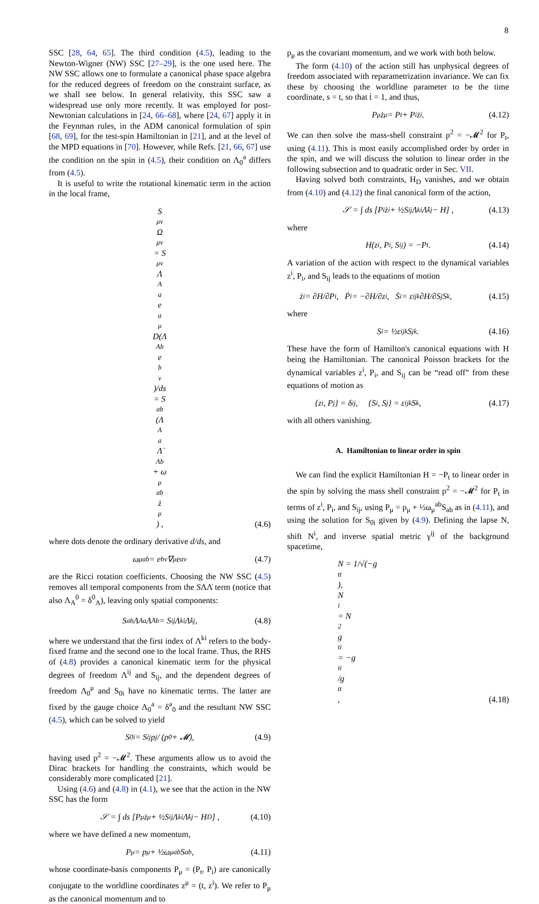8
SSC [28, 64, 65]. The third condition (4.5), leading to the Newton-Wigner (NW) SSC [27–29], is the one used here. The NW SSC allows one to formulate a canonical phase space algebra for the reduced degrees of freedom on the constraint surface, as we shall see below. In general relativity, this SSC saw a widespread use only more recently. It was employed for post-Newtonian calculations in [24, 66–68], where [24, 67] apply it in the Feynman rules, in the ADM canonical formulation of spin [68, 69], for the test-spin Hamiltonian in [21], and at the level of the MPD equations in [70]. However, while Refs. [21, 66, 67] use the condition on the spin in (4.5), their condition on Λ<sub>0</sub><sup>a</sup> differs from (4.5).
It is useful to write the rotational kinematic term in the action in the local frame,
S<sub>μν</sub>Ω<sup>μν</sup> = S<sub>μν</sub>Λ<sub>A</sub><sup>a</sup>e<sub>a</sub><sup>μ</sup> D(Λ<sup>Ab</sup>e<sub>b</sub><sup>ν</sup>)/ds
= S<sub>ab</sub>(Λ<sub>A</sub><sup>a</sup>Λ̇<sup>Ab</sup> + ω<sub>μ</sub><sup>ab</sup>ż<sup>μ</sup>) ,
(4.6)
where dots denote the ordinary derivative d/ds, and
ω<sub>μ</sub><sup>ab</sup> = e<sup>b</sup><sub>ν</sub>∇<sub>μ</sub>e<sup>aν</sup> (4.7)
are the Ricci rotation coefficients. Choosing the NW SSC (4.5) removes all temporal components from the SΛΛ̇ term (notice that also Λ<sub>A</sub><sup>0</sup> = δ<sup>0</sup><sub>A</sub>), leaving only spatial components:
S<sub>ab</sub>Λ<sub>A</sub><sup>a</sup>Λ̇<sup>Ab</sup> = S<sub>ij</sub>Λ<sup>ki</sup>Λ̇<sup>kj</sup>, (4.8)
where we understand that the first index of Λ<sup>ki</sup> refers to the body-fixed frame and the second one to the local frame. Thus, the RHS of (4.8) provides a canonical kinematic term for the physical degrees of freedom Λ<sup>ij</sup> and S<sub>ij</sub>, and the dependent degrees of freedom Λ<sub>0</sub><sup>μ</sup> and S<sub>0i</sub> have no kinematic terms. The latter are fixed by the gauge choice Λ<sub>0</sub><sup>a</sup> = δ<sup>a</sup><sub>0</sub> and the resultant NW SSC (4.5), which can be solved to yield
S<sub>0i</sub> = S<sub>ij</sub>p<sup>j</sup> / (p<sup>0</sup> + 𝓜), (4.9)
having used p<sup>2</sup> = −𝓜<sup>2</sup>. These arguments allow us to avoid the Dirac brackets for handling the constraints, which would be considerably more complicated [21].
Using (4.6) and (4.8) in (4.1), we see that the action in the NW SSC has the form
𝒮 = ∫ ds [P<sub>μ</sub>ż<sup>μ</sup> + ½S<sub>ij</sub>Λ<sup>ki</sup>Λ̇<sup>kj</sup> − H<sub>D</sub>] , (4.10)
where we have defined a new momentum,
P<sub>μ</sub> = p<sub>μ</sub> + ½ω<sub>μ</sub><sup>ab</sup>S<sub>ab</sub>, (4.11)
whose coordinate-basis components P<sub>μ</sub> = (P<sub>t</sub>, P<sub>i</sub>) are canonically conjugate to the worldline coordinates z<sup>μ</sup> = (t, z<sup>i</sup>). We refer to P<sub>μ</sub> as the canonical momentum and to
p<sub>μ</sub> as the covariant momentum, and we work with both below.
The form (4.10) of the action still has unphysical degrees of freedom associated with reparametrization invariance. We can fix these by choosing the worldline parameter to be the time coordinate, s = t, so that ṫ = 1, and thus,
P<sub>μ</sub>ż<sup>μ</sup> = P<sub>t</sub> + P<sub>i</sub> ż<sup>i</sup>. (4.12)
We can then solve the mass-shell constraint p<sup>2</sup> = −𝓜<sup>2</sup> for P<sub>t</sub>, using (4.11). This is most easily accomplished order by order in the spin, and we will discuss the solution to linear order in the following subsection and to quadratic order in Sec. VII.
Having solved both constraints, H<sub>D</sub> vanishes, and we obtain from (4.10) and (4.12) the final canonical form of the action,
𝒮 = ∫ ds [P<sub>i</sub> ż<sup>i</sup> + ½S<sub>ij</sub>Λ<sup>ki</sup>Λ̇<sup>kj</sup> − H] , (4.13)
where
H(z<sup>i</sup>, P<sub>i</sub>, S<sub>ij</sub>) = −P<sub>t</sub>. (4.14)
A variation of the action with respect to the dynamical variables z<sup>i</sup>, P<sub>i</sub>, and S<sub>ij</sub> leads to the equations of motion
ż<sup>i</sup> = ∂H/∂P<sub>i</sub>, Ṗ<sub>i</sub> = −∂H/∂z<sup>i</sup>, Ṡ<sub>i</sub> = ε<sub>ijk</sub> ∂H/∂S<sub>j</sub> S<sub>k</sub>, (4.15)
where
S<sub>i</sub> = ½ε<sub>ijk</sub>S<sub>jk</sub>. (4.16)
These have the form of Hamilton's canonical equations with H being the Hamiltonian. The canonical Poisson brackets for the dynamical variables z<sup>i</sup>, P<sub>i</sub>, and S<sub>ij</sub> can be “read off” from these equations of motion as
{z<sup>i</sup>, P<sub>j</sub>} = δ<sup>i</sup><sub>j</sub>, {S<sub>i</sub>, S<sub>j</sub>} = ε<sub>ijk</sub>S<sub>k</sub>, (4.17)
with all others vanishing.
A. Hamiltonian to linear order in spin
We can find the explicit Hamiltonian H = −P<sub>t</sub> to linear order in the spin by solving the mass shell constraint p<sup>2</sup> = −𝓜<sup>2</sup> for P<sub>t</sub> in terms of z<sup>i</sup>, P<sub>i</sub>, and S<sub>ij</sub>, using P<sub>μ</sub> = p<sub>μ</sub> + ½ω<sub>μ</sub><sup>ab</sup>S<sub>ab</sub> as in (4.11), and using the solution for S<sub>0i</sub> given by (4.9). Defining the lapse N, shift N<sup>i</sup>, and inverse spatial metric γ<sup>ij</sup> of the background spacetime,
N = 1/√(−g<sup>tt</sup>),
N<sup>i</sup> = N<sup>2</sup>g<sup>ti</sup> = −g<sup>ti</sup>/g<sup>tt</sup>,
(4.18)